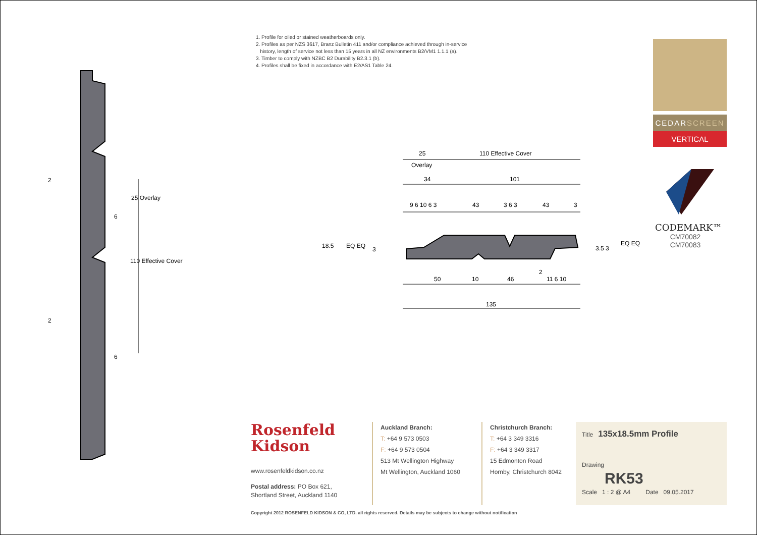1. Profile for oiled or stained weatherboards only.
2. Profiles as per NZS 3617, Branz Bulletin 411 and/or compliance achieved through in-service
history, length of service not less than 15 years in all NZ environments B2/VM1 1.1.1 (a).
3. Timber to comply with NZBC B2 Durability B2.3.1 (b).
4. Profiles shall be fixed in accordance with E2/AS1 Table 24.
25 110 Effective Cover
Overlay
34 101
9 6 10 6 3 43 3 6 3 43 3
18.5 EQ EQ 3 3.5 3
EQ EQ
2
50 10 46 11 6 10
135
2
6
25 Overlay
110 Effective Cover
2
6
CEDARSCREEN
VERTICAL
CODEMARK™
CM70082
CM70083
Rosenfeld
Kidson
www.rosenfeldkidson.co.nz
Postal address: PO Box 621,
Shortland Street, Auckland 1140
Auckland Branch:
T: +64 9 573 0503
F: +64 9 573 0504
513 Mt Wellington Highway
Mt Wellington, Auckland 1060
Christchurch Branch:
T: +64 3 349 3316
F: +64 3 349 3317
15 Edmonton Road
Hornby, Christchurch 8042
Title 135x18.5mm Profile
Drawing
RK53
Scale 1 : 2 @ A4 Date 09.05.2017
Copyright 2012 ROSENFELD KIDSON & CO, LTD. all rights reserved. Details may be subjects to change without notification